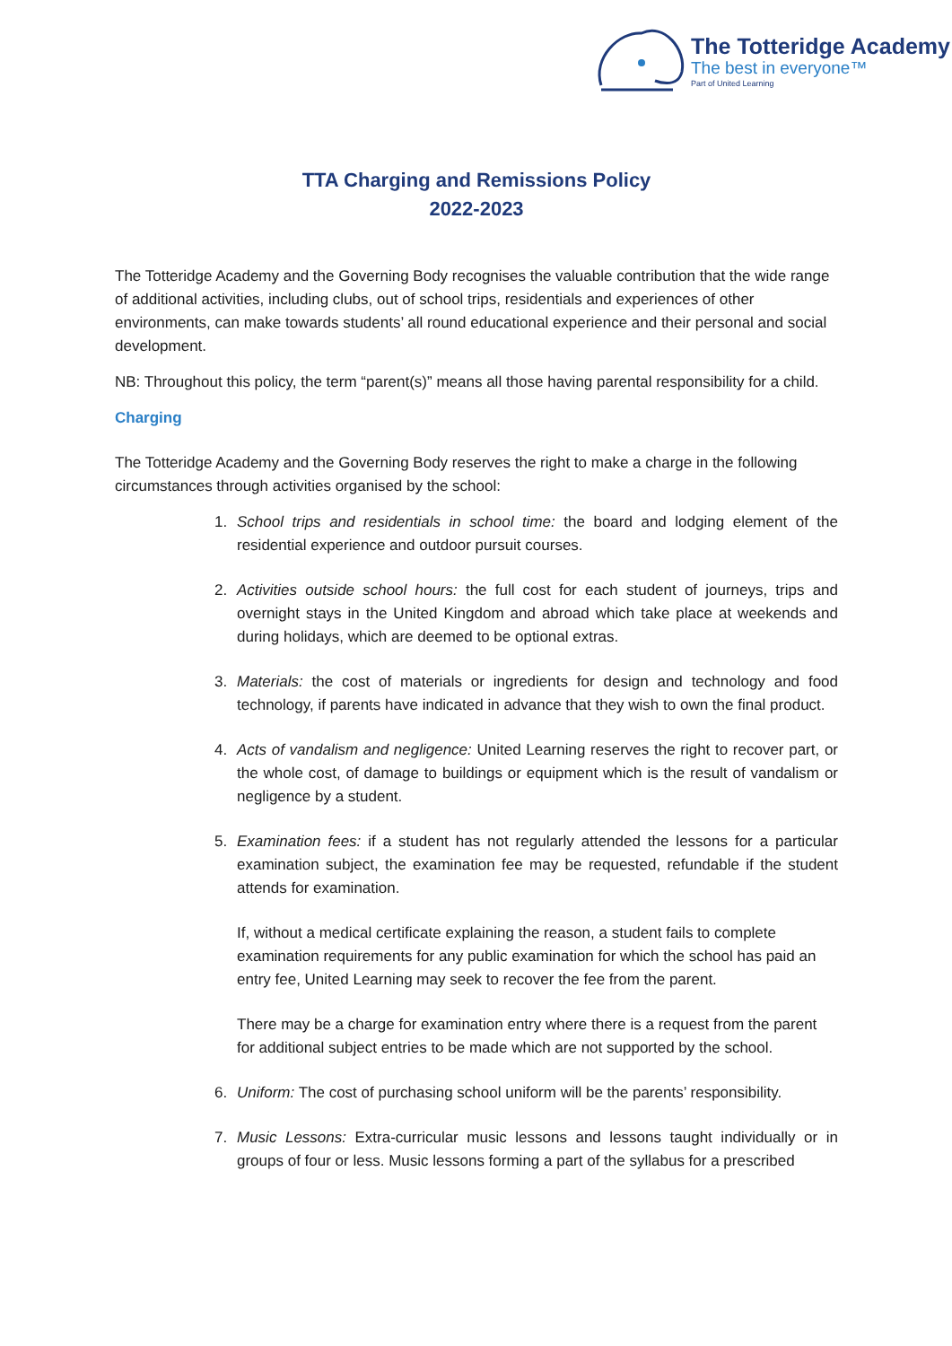The Totteridge Academy
The best in everyone™
Part of United Learning
TTA Charging and Remissions Policy
2022-2023
The Totteridge Academy and the Governing Body recognises the valuable contribution that the wide range of additional activities, including clubs, out of school trips, residentials and experiences of other environments, can make towards students’ all round educational experience and their personal and social development.
NB: Throughout this policy, the term “parent(s)” means all those having parental responsibility for a child.
Charging
The Totteridge Academy and the Governing Body reserves the right to make a charge in the following circumstances through activities organised by the school:
1. School trips and residentials in school time: the board and lodging element of the residential experience and outdoor pursuit courses.
2. Activities outside school hours: the full cost for each student of journeys, trips and overnight stays in the United Kingdom and abroad which take place at weekends and during holidays, which are deemed to be optional extras.
3. Materials: the cost of materials or ingredients for design and technology and food technology, if parents have indicated in advance that they wish to own the final product.
4. Acts of vandalism and negligence: United Learning reserves the right to recover part, or the whole cost, of damage to buildings or equipment which is the result of vandalism or negligence by a student.
5. Examination fees: if a student has not regularly attended the lessons for a particular examination subject, the examination fee may be requested, refundable if the student attends for examination.
If, without a medical certificate explaining the reason, a student fails to complete examination requirements for any public examination for which the school has paid an entry fee, United Learning may seek to recover the fee from the parent.
There may be a charge for examination entry where there is a request from the parent for additional subject entries to be made which are not supported by the school.
6. Uniform: The cost of purchasing school uniform will be the parents’ responsibility.
7. Music Lessons: Extra-curricular music lessons and lessons taught individually or in groups of four or less. Music lessons forming a part of the syllabus for a prescribed